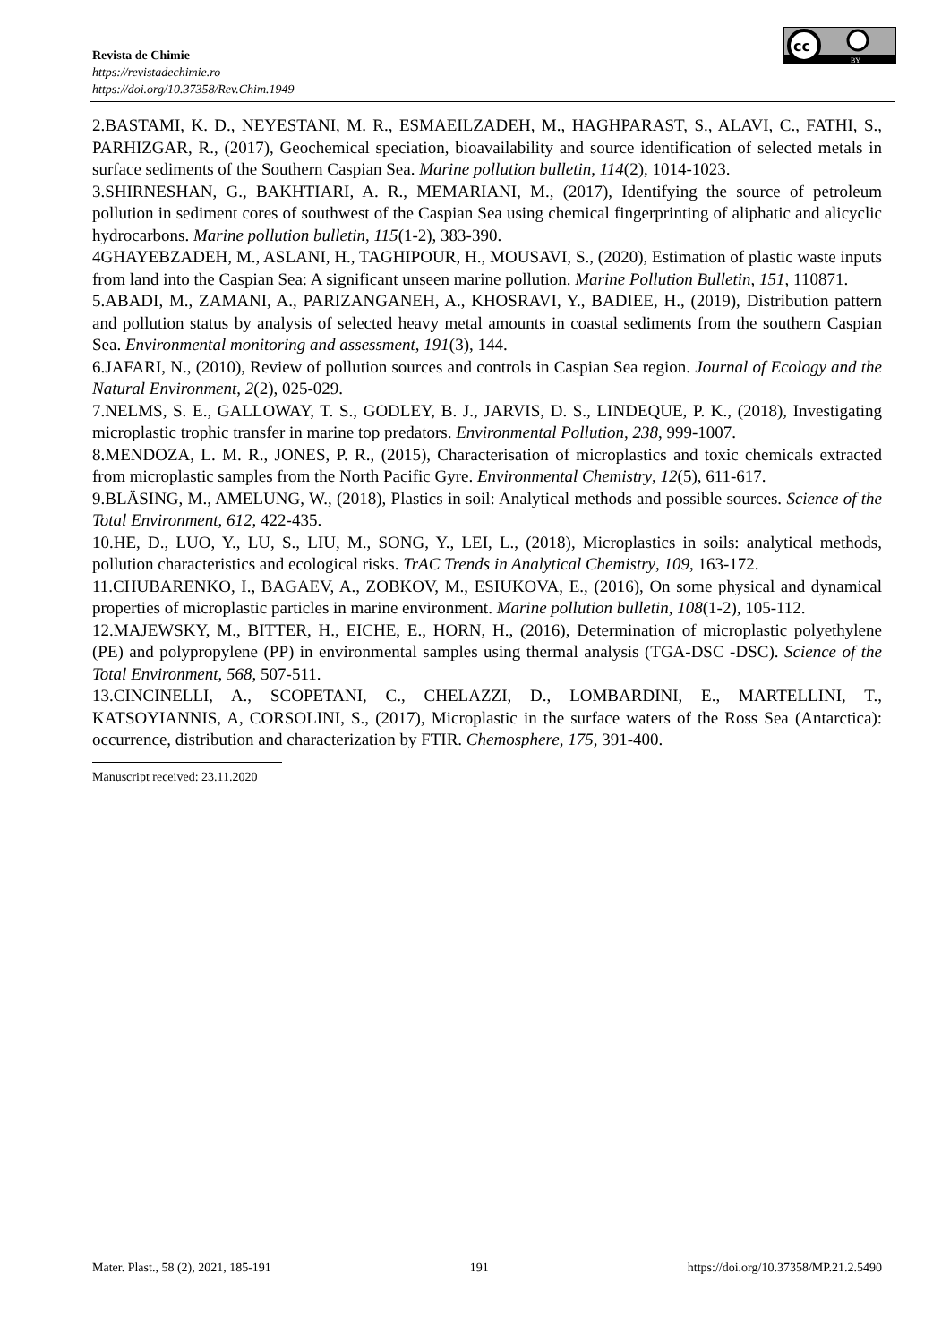Revista de Chimie
https://revistadechimie.ro
https://doi.org/10.37358/Rev.Chim.1949
cc
BY
2.BASTAMI, K. D., NEYESTANI, M. R., ESMAEILZADEH, M., HAGHPARAST, S., ALAVI, C., FATHI, S., PARHIZGAR, R., (2017), Geochemical speciation, bioavailability and source identification of selected metals in surface sediments of the Southern Caspian Sea. Marine pollution bulletin, 114(2), 1014-1023.
3.SHIRNESHAN, G., BAKHTIARI, A. R., MEMARIANI, M., (2017), Identifying the source of petroleum pollution in sediment cores of southwest of the Caspian Sea using chemical fingerprinting of aliphatic and alicyclic hydrocarbons. Marine pollution bulletin, 115(1-2), 383-390.
4GHAYEBZADEH, M., ASLANI, H., TAGHIPOUR, H., MOUSAVI, S., (2020), Estimation of plastic waste inputs from land into the Caspian Sea: A significant unseen marine pollution. Marine Pollution Bulletin, 151, 110871.
5.ABADI, M., ZAMANI, A., PARIZANGANEH, A., KHOSRAVI, Y., BADIEE, H., (2019), Distribution pattern and pollution status by analysis of selected heavy metal amounts in coastal sediments from the southern Caspian Sea. Environmental monitoring and assessment, 191(3), 144.
6.JAFARI, N., (2010), Review of pollution sources and controls in Caspian Sea region. Journal of Ecology and the Natural Environment, 2(2), 025-029.
7.NELMS, S. E., GALLOWAY, T. S., GODLEY, B. J., JARVIS, D. S., LINDEQUE, P. K., (2018), Investigating microplastic trophic transfer in marine top predators. Environmental Pollution, 238, 999-1007.
8.MENDOZA, L. M. R., JONES, P. R., (2015), Characterisation of microplastics and toxic chemicals extracted from microplastic samples from the North Pacific Gyre. Environmental Chemistry, 12(5), 611-617.
9.BLÄSING, M., AMELUNG, W., (2018), Plastics in soil: Analytical methods and possible sources. Science of the Total Environment, 612, 422-435.
10.HE, D., LUO, Y., LU, S., LIU, M., SONG, Y., LEI, L., (2018), Microplastics in soils: analytical methods, pollution characteristics and ecological risks. TrAC Trends in Analytical Chemistry, 109, 163-172.
11.CHUBARENKO, I., BAGAEV, A., ZOBKOV, M., ESIUKOVA, E., (2016), On some physical and dynamical properties of microplastic particles in marine environment. Marine pollution bulletin, 108(1-2), 105-112.
12.MAJEWSKY, M., BITTER, H., EICHE, E., HORN, H., (2016), Determination of microplastic polyethylene (PE) and polypropylene (PP) in environmental samples using thermal analysis (TGA-DSC -DSC). Science of the Total Environment, 568, 507-511.
13.CINCINELLI, A., SCOPETANI, C., CHELAZZI, D., LOMBARDINI, E., MARTELLINI, T., KATSOYIANNIS, A, CORSOLINI, S., (2017), Microplastic in the surface waters of the Ross Sea (Antarctica): occurrence, distribution and characterization by FTIR. Chemosphere, 175, 391-400.
Manuscript received: 23.11.2020
Mater. Plast., 58 (2), 2021, 185-191 191 https://doi.org/10.37358/MP.21.2.5490